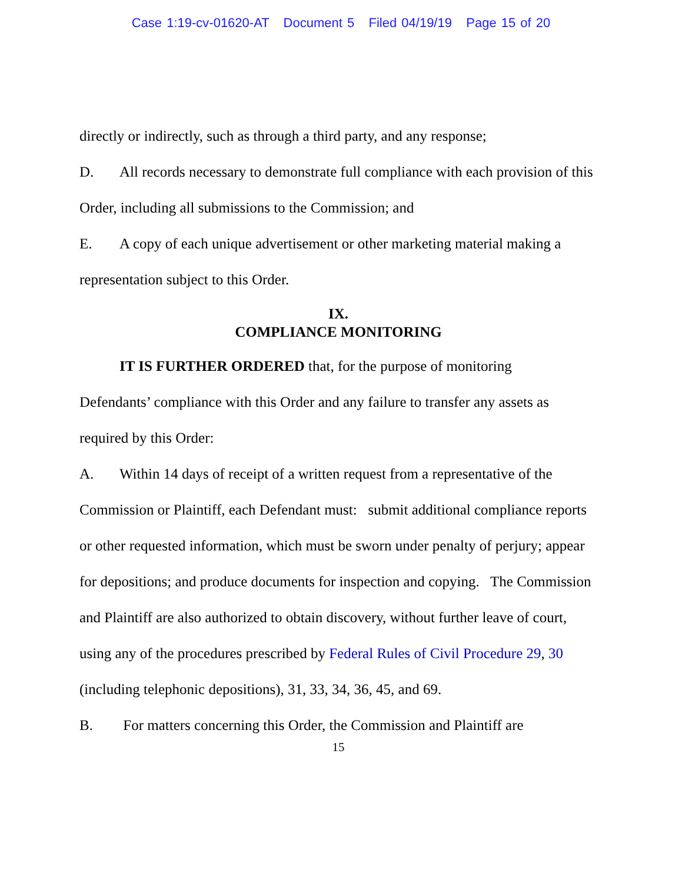Case 1:19-cv-01620-AT Document 5 Filed 04/19/19 Page 15 of 20
directly or indirectly, such as through a third party, and any response;
D. All records necessary to demonstrate full compliance with each provision of this Order, including all submissions to the Commission; and
E. A copy of each unique advertisement or other marketing material making a representation subject to this Order.
IX.
COMPLIANCE MONITORING
IT IS FURTHER ORDERED that, for the purpose of monitoring
Defendants’ compliance with this Order and any failure to transfer any assets as required by this Order:
A. Within 14 days of receipt of a written request from a representative of the Commission or Plaintiff, each Defendant must: submit additional compliance reports or other requested information, which must be sworn under penalty of perjury; appear for depositions; and produce documents for inspection and copying. The Commission and Plaintiff are also authorized to obtain discovery, without further leave of court, using any of the procedures prescribed by Federal Rules of Civil Procedure 29, 30 (including telephonic depositions), 31, 33, 34, 36, 45, and 69.
B. For matters concerning this Order, the Commission and Plaintiff are
15